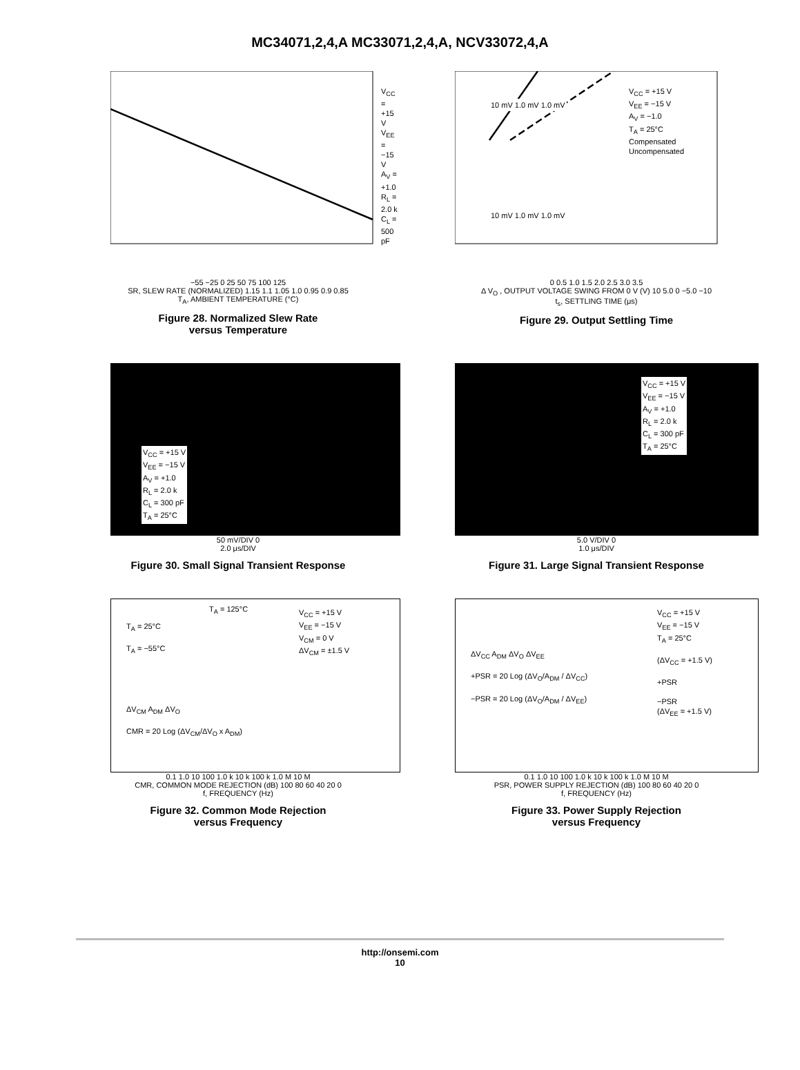MC34071,2,4,A MC33071,2,4,A, NCV33072,4,A
V<sub>CC</sub> = +15 V
V<sub>EE</sub> = −15 V
A<sub>V</sub> = +1.0
R<sub>L</sub> = 2.0 k
C<sub>L</sub> = 500 pF
−55 −25 0 25 50 75 100 125
SR, SLEW RATE (NORMALIZED) 1.15 1.1 1.05 1.0 0.95 0.9 0.85
T<sub>A</sub>, AMBIENT TEMPERATURE (°C)
Figure 28. Normalized Slew Rate
versus Temperature
V<sub>CC</sub> = +15 V
V<sub>EE</sub> = −15 V
A<sub>V</sub> = −1.0
T<sub>A</sub> = 25°C
Compensated
Uncompensated
10 mV 1.0 mV 1.0 mV
10 mV 1.0 mV 1.0 mV
0 0.5 1.0 1.5 2.0 2.5 3.0 3.5
Δ V<sub>O</sub> , OUTPUT VOLTAGE SWING FROM 0 V (V) 10 5.0 0 −5.0 −10
t<sub>s</sub>, SETTLING TIME (μs)
Figure 29. Output Settling Time
V<sub>CC</sub> = +15 V
V<sub>EE</sub> = −15 V
A<sub>V</sub> = +1.0
R<sub>L</sub> = 2.0 k
C<sub>L</sub> = 300 pF
T<sub>A</sub> = 25°C
50 mV/DIV 0
2.0 μs/DIV
Figure 30. Small Signal Transient Response
V<sub>CC</sub> = +15 V
V<sub>EE</sub> = −15 V
A<sub>V</sub> = +1.0
R<sub>L</sub> = 2.0 k
C<sub>L</sub> = 300 pF
T<sub>A</sub> = 25°C
5.0 V/DIV 0
1.0 μs/DIV
Figure 31. Large Signal Transient Response
T<sub>A</sub> = 125°C
V<sub>CC</sub> = +15 V
V<sub>EE</sub> = −15 V
V<sub>CM</sub> = 0 V
ΔV<sub>CM</sub> = ±1.5 V
T<sub>A</sub> = 25°C
T<sub>A</sub> = −55°C
ΔV<sub>CM</sub> A<sub>DM</sub> ΔV<sub>O</sub>
CMR = 20 Log (ΔV<sub>CM</sub>/ΔV<sub>O</sub> x A<sub>DM</sub>)
0.1 1.0 10 100 1.0 k 10 k 100 k 1.0 M 10 M
CMR, COMMON MODE REJECTION (dB) 100 80 60 40 20 0
f, FREQUENCY (Hz)
Figure 32. Common Mode Rejection
versus Frequency
V<sub>CC</sub> = +15 V
V<sub>EE</sub> = −15 V
T<sub>A</sub> = 25°C
(ΔV<sub>CC</sub> = +1.5 V)
+PSR
−PSR
(ΔV<sub>EE</sub> = +1.5 V)
ΔV<sub>CC</sub> A<sub>DM</sub> ΔV<sub>O</sub> ΔV<sub>EE</sub>
+PSR = 20 Log (ΔV<sub>O</sub>/A<sub>DM</sub> / ΔV<sub>CC</sub>)
−PSR = 20 Log (ΔV<sub>O</sub>/A<sub>DM</sub> / ΔV<sub>EE</sub>)
0.1 1.0 10 100 1.0 k 10 k 100 k 1.0 M 10 M
PSR, POWER SUPPLY REJECTION (dB) 100 80 60 40 20 0
f, FREQUENCY (Hz)
Figure 33. Power Supply Rejection
versus Frequency
http://onsemi.com
10